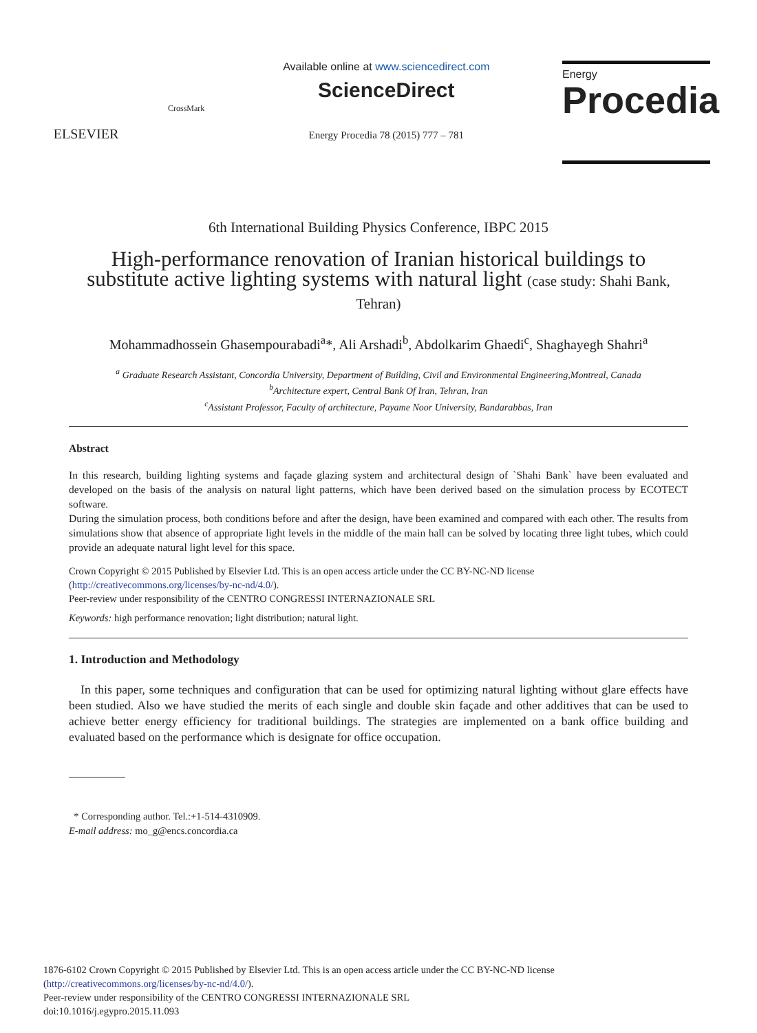ELSEVIER
CrossMark
Available online at www.sciencedirect.com
ScienceDirect
Energy Procedia 78 (2015) 777 – 781
Energy
Procedia
6th International Building Physics Conference, IBPC 2015
High-performance renovation of Iranian historical buildings to substitute active lighting systems with natural light (case study: Shahi Bank, Tehran)
Mohammadhossein Ghasempourabadi<sup>a</sup>*, Ali Arshadi<sup>b</sup>, Abdolkarim Ghaedi<sup>c</sup>, Shaghayegh Shahri<sup>a</sup>
<sup>a</sup> Graduate Research Assistant, Concordia University, Department of Building, Civil and Environmental Engineering,Montreal, Canada
<sup>b</sup> Architecture expert, Central Bank Of Iran, Tehran, Iran
<sup>c</sup> Assistant Professor, Faculty of architecture, Payame Noor University, Bandarabbas, Iran
Abstract
In this research, building lighting systems and façade glazing system and architectural design of `Shahi Bank` have been evaluated and developed on the basis of the analysis on natural light patterns, which have been derived based on the simulation process by ECOTECT software.
During the simulation process, both conditions before and after the design, have been examined and compared with each other. The results from simulations show that absence of appropriate light levels in the middle of the main hall can be solved by locating three light tubes, which could provide an adequate natural light level for this space.
Crown Copyright © 2015 Published by Elsevier Ltd. This is an open access article under the CC BY-NC-ND license
(http://creativecommons.org/licenses/by-nc-nd/4.0/).
Peer-review under responsibility of the CENTRO CONGRESSI INTERNAZIONALE SRL
Keywords: high performance renovation; light distribution; natural light.
1. Introduction and Methodology
In this paper, some techniques and configuration that can be used for optimizing natural lighting without glare effects have been studied. Also we have studied the merits of each single and double skin façade and other additives that can be used to achieve better energy efficiency for traditional buildings. The strategies are implemented on a bank office building and evaluated based on the performance which is designate for office occupation.
* Corresponding author. Tel.:+1-514-4310909.
E-mail address: mo_g@encs.concordia.ca
1876-6102 Crown Copyright © 2015 Published by Elsevier Ltd. This is an open access article under the CC BY-NC-ND license
(http://creativecommons.org/licenses/by-nc-nd/4.0/).
Peer-review under responsibility of the CENTRO CONGRESSI INTERNAZIONALE SRL
doi:10.1016/j.egypro.2015.11.093